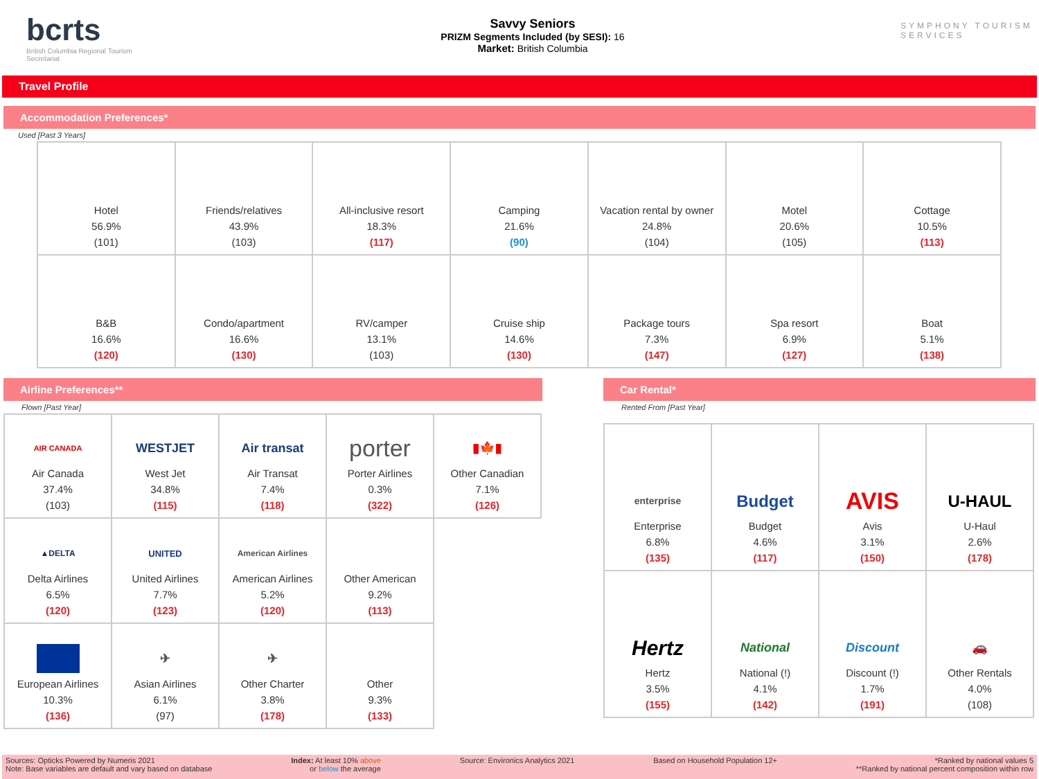bcrts
British Columbia Regional Tourism Secretariat
Savvy Seniors
PRIZM Segments Included (by SESI): 16
Market: British Columbia
SYMPHONY TOURISM SERVICES
Travel Profile
Accommodation Preferences*
Used [Past 3 Years]
| Hotel 56.9% (101) | Friends/relatives 43.9% (103) | All-inclusive resort 18.3% (117) | Camping 21.6% (90) | Vacation rental by owner 24.8% (104) | Motel 20.6% (105) | Cottage 10.5% (113) |
| B&B 16.6% (120) | Condo/apartment 16.6% (130) | RV/camper 13.1% (103) | Cruise ship 14.6% (130) | Package tours 7.3% (147) | Spa resort 6.9% (127) | Boat 5.1% (138) |
Airline Preferences**
Flown [Past Year]
| AIR CANADA Air Canada 37.4% (103) | WESTJET West Jet 34.8% (115) | Air transat Air Transat 7.4% (118) | porter Porter Airlines 0.3% (322) | ▮🍁▮ Other Canadian 7.1% (126) |
| ▲DELTA Delta Airlines 6.5% (120) | UNITED United Airlines 7.7% (123) | American Airlines American Airlines 5.2% (120) | Other American 9.2% (113) | |
| European Airlines 10.3% (136) | ✈ Asian Airlines 6.1% (97) | ✈ Other Charter 3.8% (178) | Other 9.3% (133) | |
Car Rental*
Rented From [Past Year]
| enterprise Enterprise 6.8% (135) | Budget Budget 4.6% (117) | AVIS Avis 3.1% (150) | U-HAUL U-Haul 2.6% (178) |
| Hertz Hertz 3.5% (155) | National National (!) 4.1% (142) | Discount Discount (!) 1.7% (191) | 🚗 Other Rentals 4.0% (108) |
Sources: Opticks Powered by Numeris 2021
Note: Base variables are default and vary based on database
Index: At least 10% above
or below the average
Source: Environics Analytics 2021
Based on Household Population 12+
*Ranked by national values 5
**Ranked by national percent composition within row